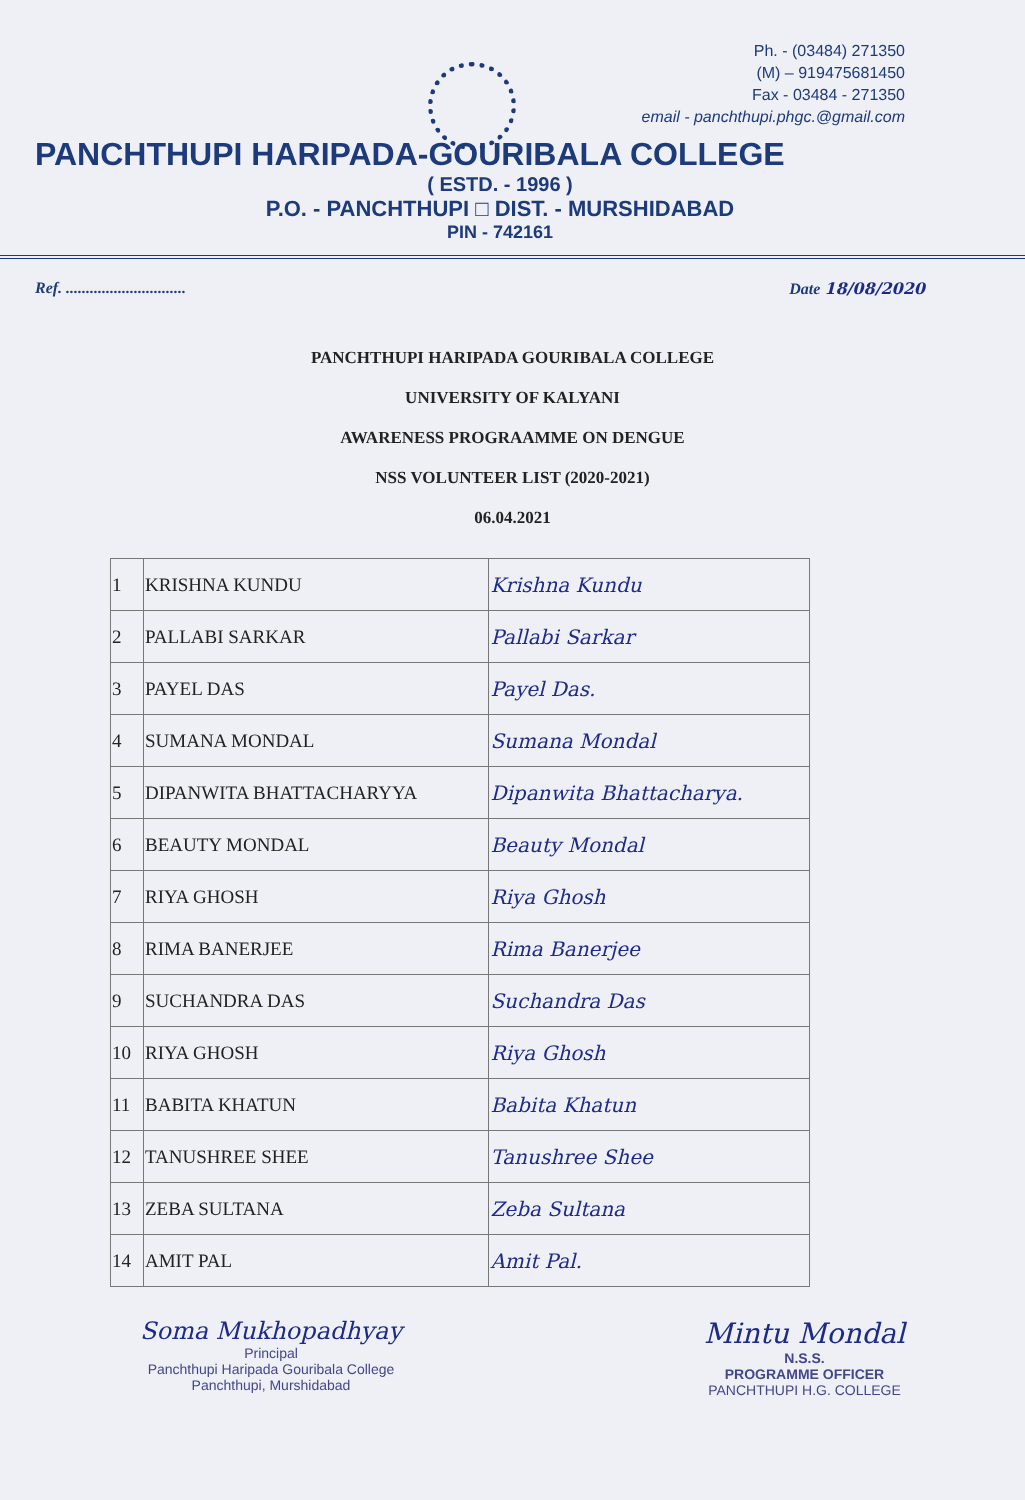Ph. - (03484) 271350
(M) – 919475681450
Fax - 03484 - 271350
email - panchthupi.phgc.@gmail.com
PANCHTHUPI HARIPADA-GOURIBALA COLLEGE
( ESTD. - 1996 )
P.O. - PANCHTHUPI □ DIST. - MURSHIDABAD
PIN - 742161
Ref. .............................. Date 18/08/2020
PANCHTHUPI HARIPADA GOURIBALA COLLEGE
UNIVERSITY OF KALYANI
AWARENESS PROGRAAMME ON DENGUE
NSS VOLUNTEER LIST (2020-2021)
06.04.2021
| 1 | KRISHNA KUNDU | Krishna Kundu |
| 2 | PALLABI SARKAR | Pallabi Sarkar |
| 3 | PAYEL DAS | Payel Das. |
| 4 | SUMANA MONDAL | Sumana Mondal |
| 5 | DIPANWITA BHATTACHARYYA | Dipanwita Bhattacharya. |
| 6 | BEAUTY MONDAL | Beauty Mondal |
| 7 | RIYA GHOSH | Riya Ghosh |
| 8 | RIMA BANERJEE | Rima Banerjee |
| 9 | SUCHANDRA DAS | Suchandra Das |
| 10 | RIYA GHOSH | Riya Ghosh |
| 11 | BABITA KHATUN | Babita Khatun |
| 12 | TANUSHREE SHEE | Tanushree Shee |
| 13 | ZEBA SULTANA | Zeba Sultana |
| 14 | AMIT PAL | Amit Pal. |
Soma Mukhopadhyay
Principal
Panchthupi Haripada Gouribala College
Panchthupi, Murshidabad
Mintu Mondal
N.S.S.
PROGRAMME OFFICER
PANCHTHUPI H.G. COLLEGE